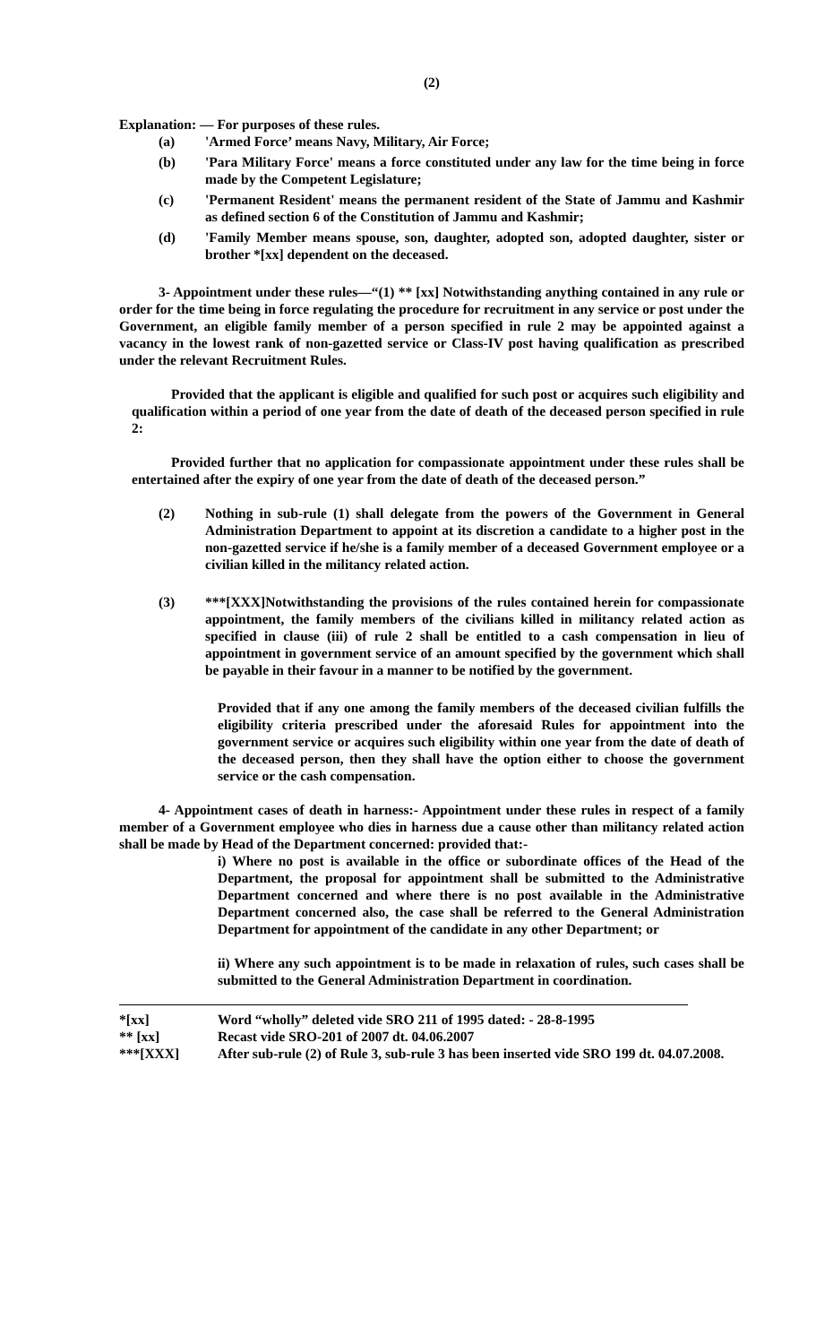(2)
Explanation: — For purposes of these rules.
(a) 'Armed Force’ means Navy, Military, Air Force;
(b) 'Para Military Force' means a force constituted under any law for the time being in force made by the Competent Legislature;
(c) 'Permanent Resident' means the permanent resident of the State of Jammu and Kashmir as defined section 6 of the Constitution of Jammu and Kashmir;
(d) 'Family Member means spouse, son, daughter, adopted son, adopted daughter, sister or brother *[xx] dependent on the deceased.
3- Appointment under these rules—“(1) ** [xx] Notwithstanding anything contained in any rule or order for the time being in force regulating the procedure for recruitment in any service or post under the Government, an eligible family member of a person specified in rule 2 may be appointed against a vacancy in the lowest rank of non-gazetted service or Class-IV post having qualification as prescribed under the relevant Recruitment Rules.
Provided that the applicant is eligible and qualified for such post or acquires such eligibility and qualification within a period of one year from the date of death of the deceased person specified in rule 2:
Provided further that no application for compassionate appointment under these rules shall be entertained after the expiry of one year from the date of death of the deceased person.”
(2) Nothing in sub-rule (1) shall delegate from the powers of the Government in General Administration Department to appoint at its discretion a candidate to a higher post in the non-gazetted service if he/she is a family member of a deceased Government employee or a civilian killed in the militancy related action.
(3) ***[XXX]Notwithstanding the provisions of the rules contained herein for compassionate appointment, the family members of the civilians killed in militancy related action as specified in clause (iii) of rule 2 shall be entitled to a cash compensation in lieu of appointment in government service of an amount specified by the government which shall be payable in their favour in a manner to be notified by the government.
Provided that if any one among the family members of the deceased civilian fulfills the eligibility criteria prescribed under the aforesaid Rules for appointment into the government service or acquires such eligibility within one year from the date of death of the deceased person, then they shall have the option either to choose the government service or the cash compensation.
4- Appointment cases of death in harness:- Appointment under these rules in respect of a family member of a Government employee who dies in harness due a cause other than militancy related action shall be made by Head of the Department concerned: provided that:-
i) Where no post is available in the office or subordinate offices of the Head of the Department, the proposal for appointment shall be submitted to the Administrative Department concerned and where there is no post available in the Administrative Department concerned also, the case shall be referred to the General Administration Department for appointment of the candidate in any other Department; or
ii) Where any such appointment is to be made in relaxation of rules, such cases shall be submitted to the General Administration Department in coordination.
*[xx] Word “wholly” deleted vide SRO 211 of 1995 dated: - 28-8-1995
** [xx] Recast vide SRO-201 of 2007 dt. 04.06.2007
***[XXX] After sub-rule (2) of Rule 3, sub-rule 3 has been inserted vide SRO 199 dt. 04.07.2008.